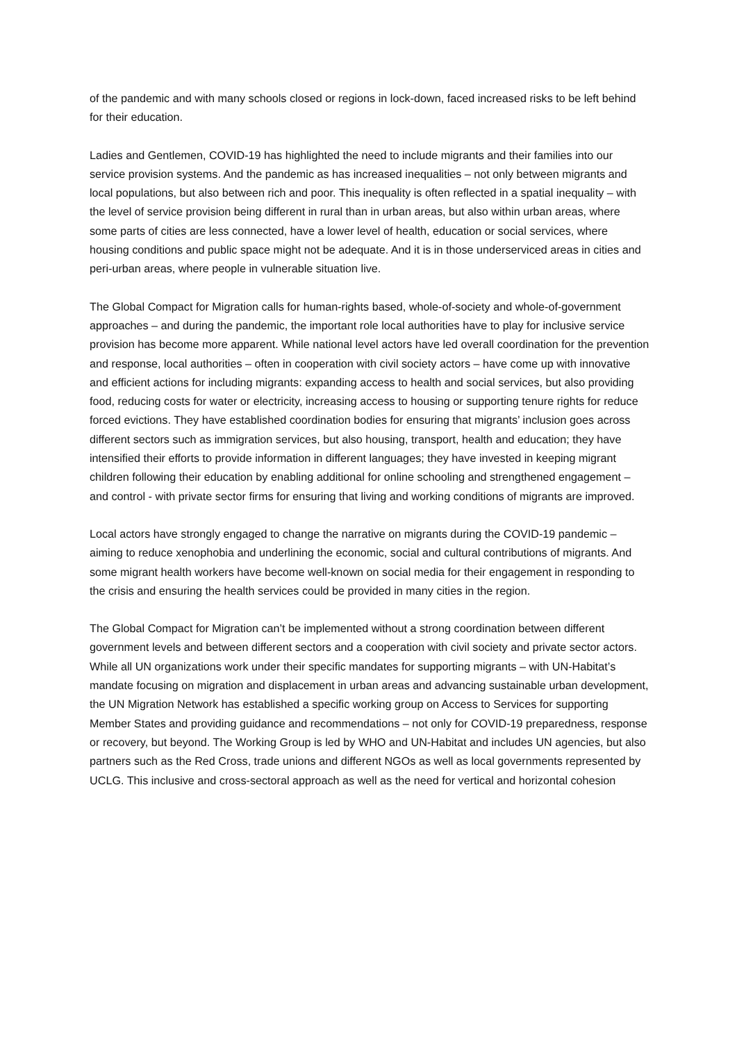of the pandemic and with many schools closed or regions in lock-down, faced increased risks to be left behind for their education.
Ladies and Gentlemen, COVID-19 has highlighted the need to include migrants and their families into our service provision systems. And the pandemic as has increased inequalities – not only between migrants and local populations, but also between rich and poor. This inequality is often reflected in a spatial inequality – with the level of service provision being different in rural than in urban areas, but also within urban areas, where some parts of cities are less connected, have a lower level of health, education or social services, where housing conditions and public space might not be adequate. And it is in those underserviced areas in cities and peri-urban areas, where people in vulnerable situation live.
The Global Compact for Migration calls for human-rights based, whole-of-society and whole-of-government approaches – and during the pandemic, the important role local authorities have to play for inclusive service provision has become more apparent. While national level actors have led overall coordination for the prevention and response, local authorities – often in cooperation with civil society actors – have come up with innovative and efficient actions for including migrants: expanding access to health and social services, but also providing food, reducing costs for water or electricity, increasing access to housing or supporting tenure rights for reduce forced evictions. They have established coordination bodies for ensuring that migrants’ inclusion goes across different sectors such as immigration services, but also housing, transport, health and education; they have intensified their efforts to provide information in different languages; they have invested in keeping migrant children following their education by enabling additional for online schooling and strengthened engagement – and control - with private sector firms for ensuring that living and working conditions of migrants are improved.
Local actors have strongly engaged to change the narrative on migrants during the COVID-19 pandemic – aiming to reduce xenophobia and underlining the economic, social and cultural contributions of migrants. And some migrant health workers have become well-known on social media for their engagement in responding to the crisis and ensuring the health services could be provided in many cities in the region.
The Global Compact for Migration can’t be implemented without a strong coordination between different government levels and between different sectors and a cooperation with civil society and private sector actors. While all UN organizations work under their specific mandates for supporting migrants – with UN-Habitat’s mandate focusing on migration and displacement in urban areas and advancing sustainable urban development, the UN Migration Network has established a specific working group on Access to Services for supporting Member States and providing guidance and recommendations – not only for COVID-19 preparedness, response or recovery, but beyond. The Working Group is led by WHO and UN-Habitat and includes UN agencies, but also partners such as the Red Cross, trade unions and different NGOs as well as local governments represented by UCLG. This inclusive and cross-sectoral approach as well as the need for vertical and horizontal cohesion